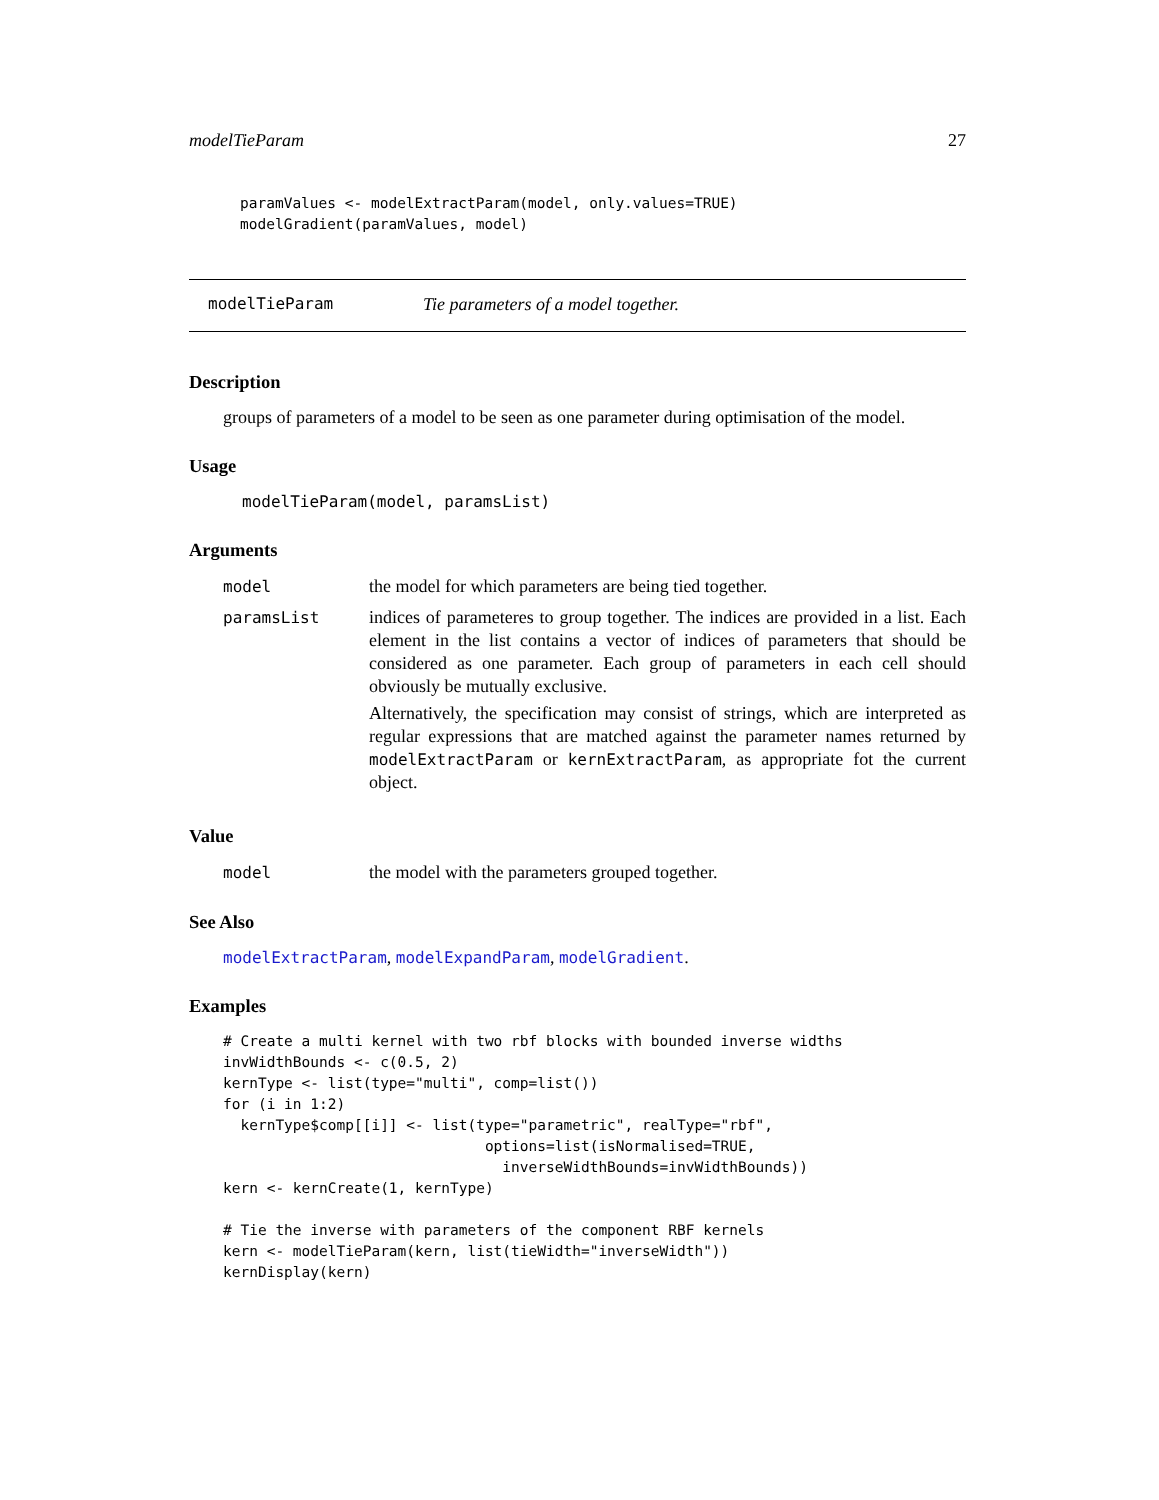modelTieParam 27
paramValues <- modelExtractParam(model, only.values=TRUE)
modelGradient(paramValues, model)
modelTieParam Tie parameters of a model together.
Description
groups of parameters of a model to be seen as one parameter during optimisation of the model.
Usage
modelTieParam(model, paramsList)
Arguments
model the model for which parameters are being tied together.
paramsList indices of parameteres to group together. The indices are provided in a list. Each element in the list contains a vector of indices of parameters that should be considered as one parameter. Each group of parameters in each cell should obviously be mutually exclusive.
Alternatively, the specification may consist of strings, which are interpreted as regular expressions that are matched against the parameter names returned by modelExtractParam or kernExtractParam, as appropriate fot the current object.
Value
model the model with the parameters grouped together.
See Also
modelExtractParam, modelExpandParam, modelGradient.
Examples
# Create a multi kernel with two rbf blocks with bounded inverse widths
invWidthBounds <- c(0.5, 2)
kernType <- list(type="multi", comp=list())
for (i in 1:2)
  kernType$comp[[i]] <- list(type="parametric", realType="rbf",
                              options=list(isNormalised=TRUE,
                                inverseWidthBounds=invWidthBounds))
kern <- kernCreate(1, kernType)

# Tie the inverse with parameters of the component RBF kernels
kern <- modelTieParam(kern, list(tieWidth="inverseWidth"))
kernDisplay(kern)